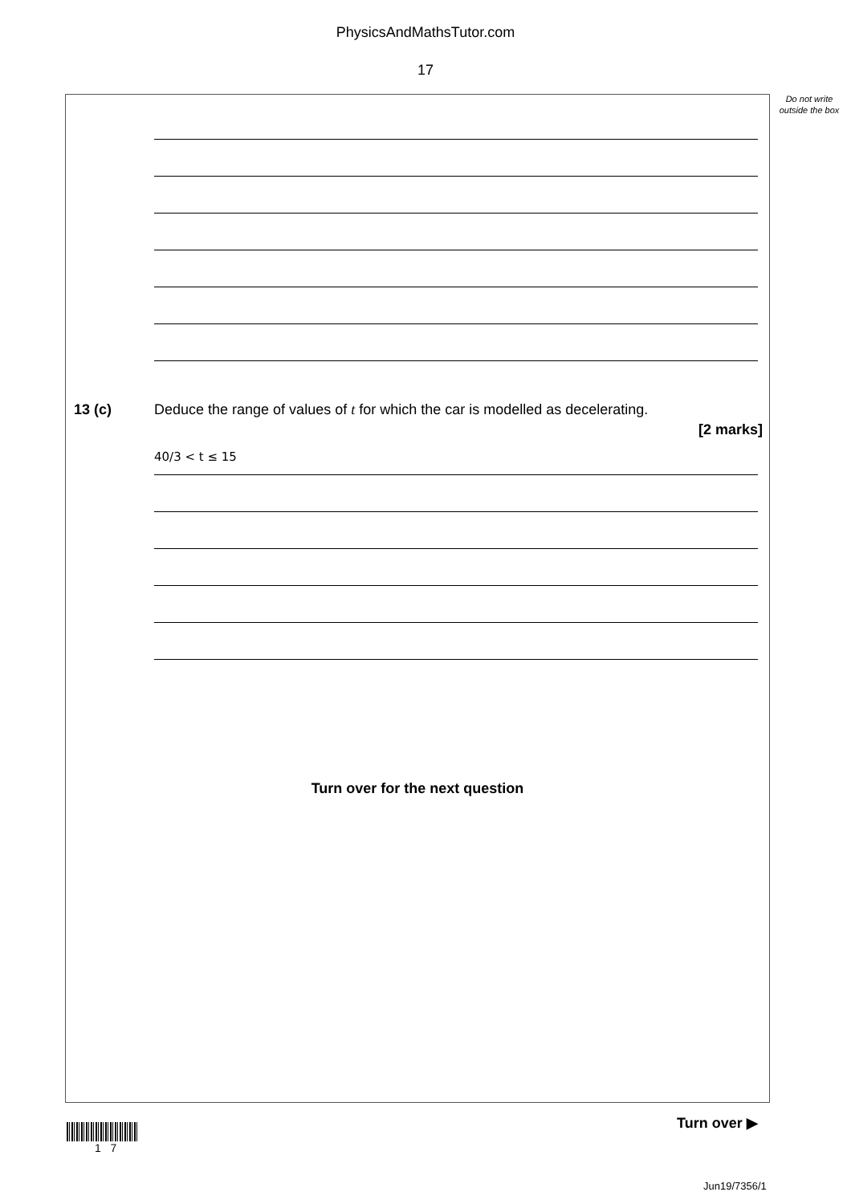PhysicsAndMathsTutor.com
17
Do not write outside the box
13 (c) Deduce the range of values of t for which the car is modelled as decelerating.
[2 marks]
40/3 < t ≤ 15
Turn over for the next question
Turn over ▶
1 7
Jun19/7356/1